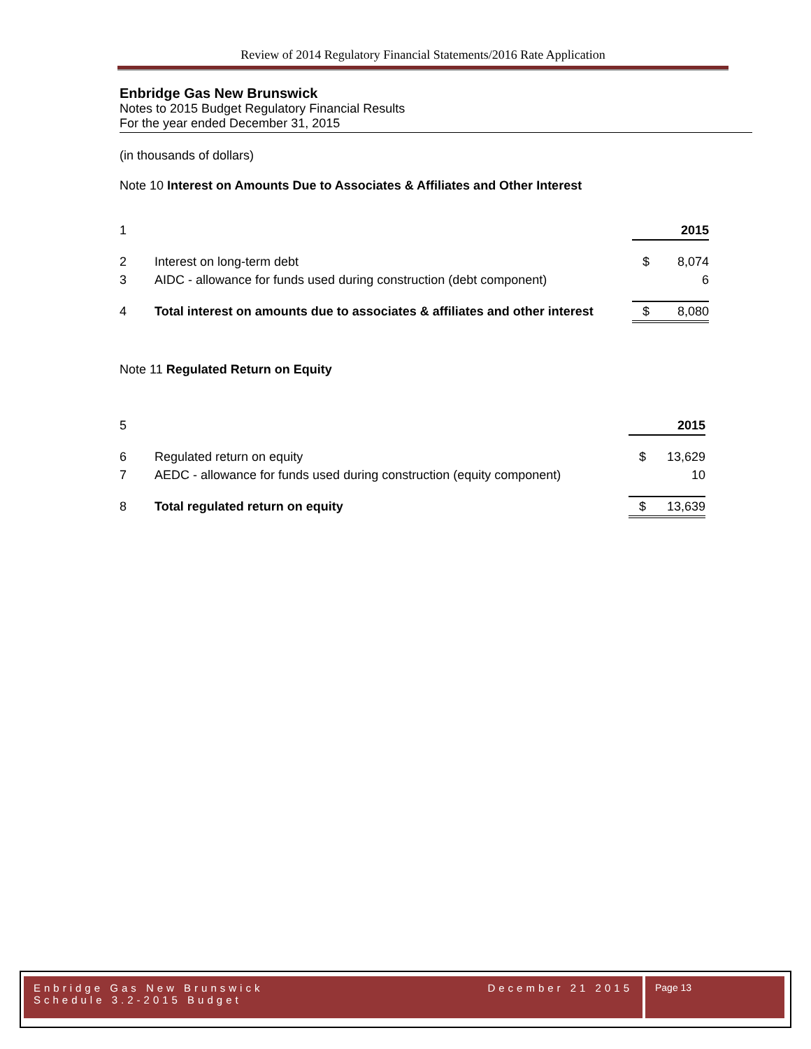Review of 2014 Regulatory Financial Statements/2016 Rate Application
Enbridge Gas New Brunswick
Notes to 2015 Budget Regulatory Financial Results
For the year ended December 31, 2015
(in thousands of dollars)
Note 10 Interest on Amounts Due to Associates & Affiliates and Other Interest
| 1 | | | 2015 |
| 2 | Interest on long-term debt | $ | 8,074 |
| 3 | AIDC - allowance for funds used during construction (debt component) | | 6 |
| 4 | Total interest on amounts due to associates & affiliates and other interest | $ | 8,080 |
Note 11 Regulated Return on Equity
| 5 | | | 2015 |
| 6 | Regulated return on equity | $ | 13,629 |
| 7 | AEDC - allowance for funds used during construction (equity component) | | 10 |
| 8 | Total regulated return on equity | $ | 13,639 |
Enbridge Gas New Brunswick December 21 2015
Schedule 3.2-2015 Budget
Page 13